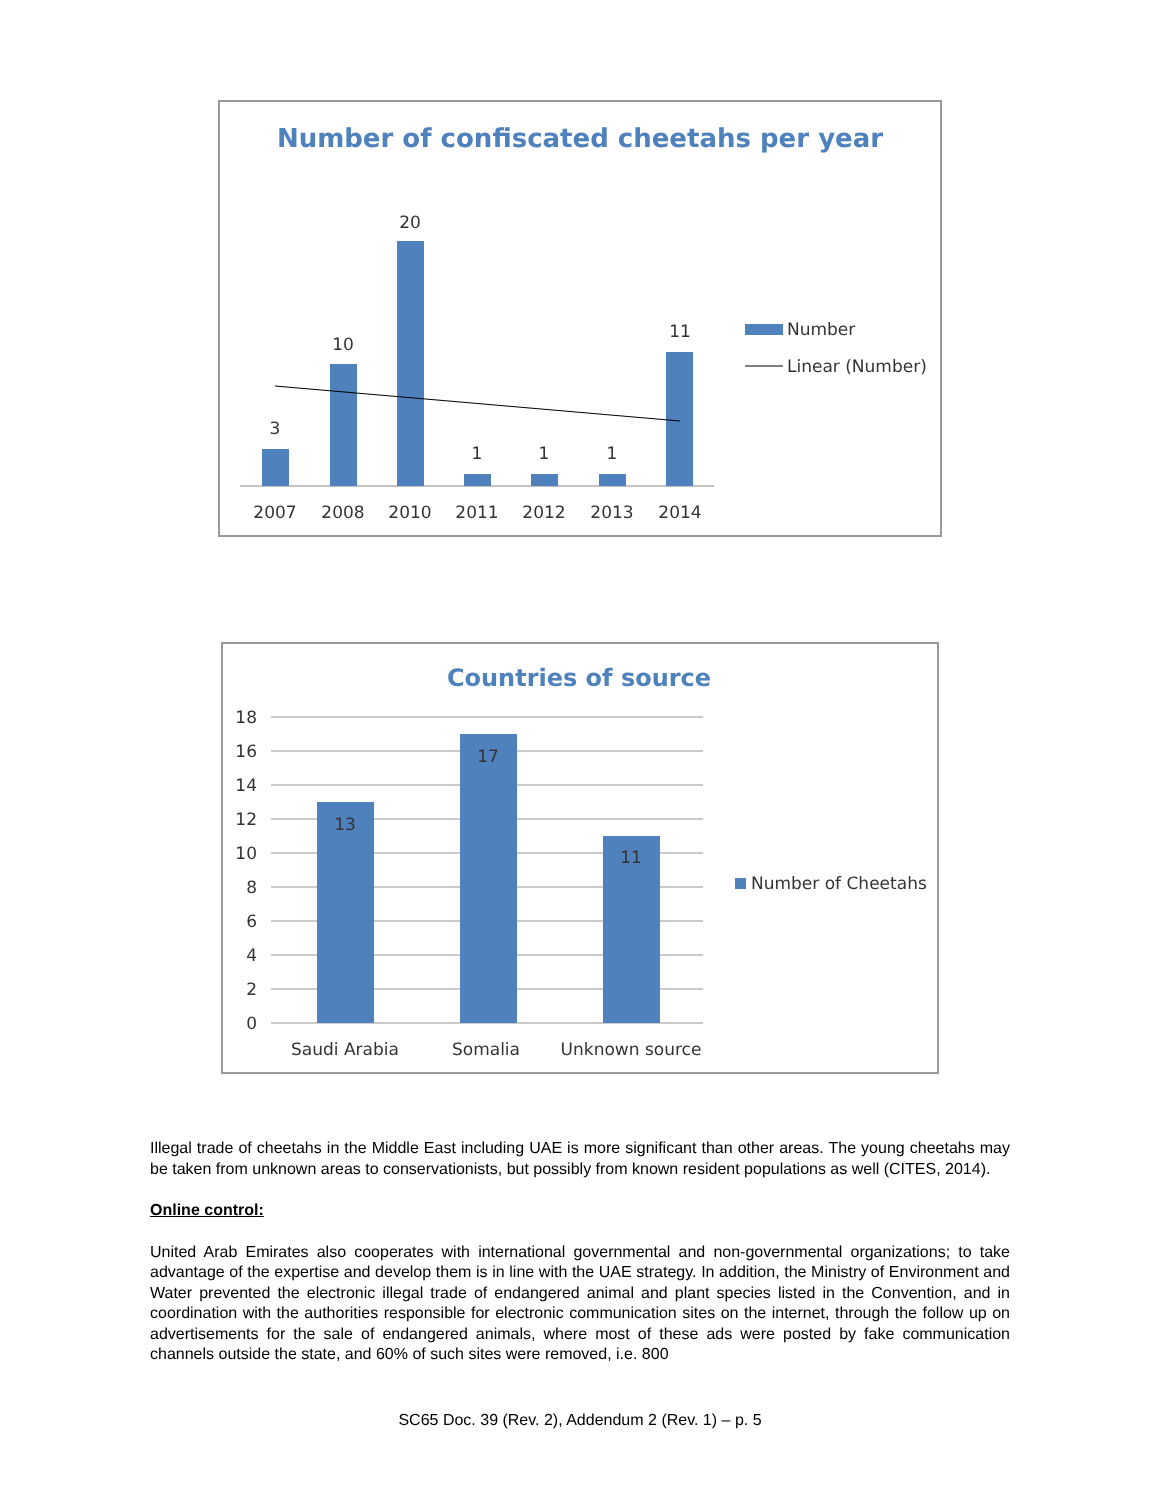Number of confiscated cheetahs per year
3
10
20
1
1
1
11
2007
2008
2010
2011
2012
2013
2014
Number
Linear (Number)
Countries of source
18
16
14
12
10
8
6
4
2
0
13
17
11
Saudi Arabia
Somalia
Unknown source
Number of Cheetahs
Illegal trade of cheetahs in the Middle East including UAE is more significant than other areas. The young cheetahs may be taken from unknown areas to conservationists, but possibly from known resident populations as well (CITES, 2014).
Online control:
United Arab Emirates also cooperates with international governmental and non-governmental organizations; to take advantage of the expertise and develop them is in line with the UAE strategy. In addition, the Ministry of Environment and Water prevented the electronic illegal trade of endangered animal and plant species listed in the Convention, and in coordination with the authorities responsible for electronic communication sites on the internet, through the follow up on advertisements for the sale of endangered animals, where most of these ads were posted by fake communication channels outside the state, and 60% of such sites were removed, i.e. 800
SC65 Doc. 39 (Rev. 2), Addendum 2 (Rev. 1) – p. 5